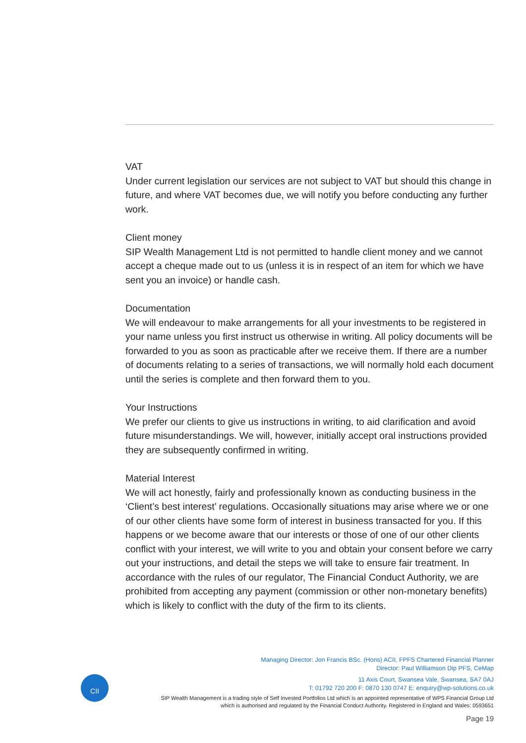VAT
Under current legislation our services are not subject to VAT but should this change in future, and where VAT becomes due, we will notify you before conducting any further work.
Client money
SIP Wealth Management Ltd is not permitted to handle client money and we cannot accept a cheque made out to us (unless it is in respect of an item for which we have sent you an invoice) or handle cash.
Documentation
We will endeavour to make arrangements for all your investments to be registered in your name unless you first instruct us otherwise in writing. All policy documents will be forwarded to you as soon as practicable after we receive them. If there are a number of documents relating to a series of transactions, we will normally hold each document until the series is complete and then forward them to you.
Your Instructions
We prefer our clients to give us instructions in writing, to aid clarification and avoid future misunderstandings. We will, however, initially accept oral instructions provided they are subsequently confirmed in writing.
Material Interest
We will act honestly, fairly and professionally known as conducting business in the ‘Client’s best interest’ regulations. Occasionally situations may arise where we or one of our other clients have some form of interest in business transacted for you. If this happens or we become aware that our interests or those of one of our other clients conflict with your interest, we will write to you and obtain your consent before we carry out your instructions, and detail the steps we will take to ensure fair treatment. In accordance with the rules of our regulator, The Financial Conduct Authority, we are prohibited from accepting any payment (commission or other non-monetary benefits) which is likely to conflict with the duty of the firm to its clients.
CII
Managing Director: Jon Francis BSc. (Hons) ACII, FPFS Chartered Financial Planner
Director: Paul Williamson Dip PFS, CeMap
11 Axis Court, Swansea Vale, Swansea, SA7 0AJ
T: 01792 720 200 F: 0870 130 0747 E: enquiry@wp-solutions.co.uk
SIP Wealth Management is a trading style of Self Invested Portfolios Ltd which is an appointed representative of WPS Financial Group Ltd
which is authorised and regulated by the Financial Conduct Authority. Registered in England and Wales: 0593651
Page 19